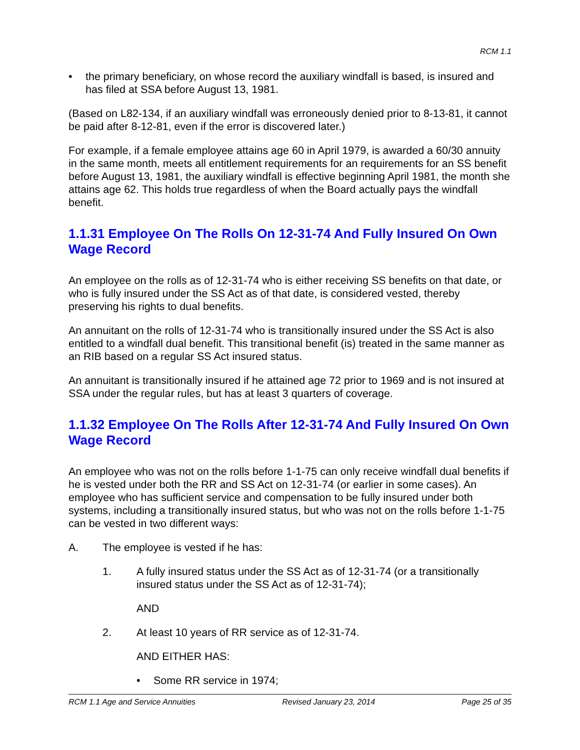RCM 1.1
• the primary beneficiary, on whose record the auxiliary windfall is based, is insured and has filed at SSA before August 13, 1981.
(Based on L82-134, if an auxiliary windfall was erroneously denied prior to 8-13-81, it cannot be paid after 8-12-81, even if the error is discovered later.)
For example, if a female employee attains age 60 in April 1979, is awarded a 60/30 annuity in the same month, meets all entitlement requirements for an requirements for an SS benefit before August 13, 1981, the auxiliary windfall is effective beginning April 1981, the month she attains age 62. This holds true regardless of when the Board actually pays the windfall benefit.
1.1.31 Employee On The Rolls On 12-31-74 And Fully Insured On Own Wage Record
An employee on the rolls as of 12-31-74 who is either receiving SS benefits on that date, or who is fully insured under the SS Act as of that date, is considered vested, thereby preserving his rights to dual benefits.
An annuitant on the rolls of 12-31-74 who is transitionally insured under the SS Act is also entitled to a windfall dual benefit. This transitional benefit (is) treated in the same manner as an RIB based on a regular SS Act insured status.
An annuitant is transitionally insured if he attained age 72 prior to 1969 and is not insured at SSA under the regular rules, but has at least 3 quarters of coverage.
1.1.32 Employee On The Rolls After 12-31-74 And Fully Insured On Own Wage Record
An employee who was not on the rolls before 1-1-75 can only receive windfall dual benefits if he is vested under both the RR and SS Act on 12-31-74 (or earlier in some cases). An employee who has sufficient service and compensation to be fully insured under both systems, including a transitionally insured status, but who was not on the rolls before 1-1-75 can be vested in two different ways:
A. The employee is vested if he has:
1. A fully insured status under the SS Act as of 12-31-74 (or a transitionally insured status under the SS Act as of 12-31-74);
AND
2. At least 10 years of RR service as of 12-31-74.
AND EITHER HAS:
• Some RR service in 1974;
RCM 1.1 Age and Service Annuities Revised January 23, 2014 Page 25 of 35